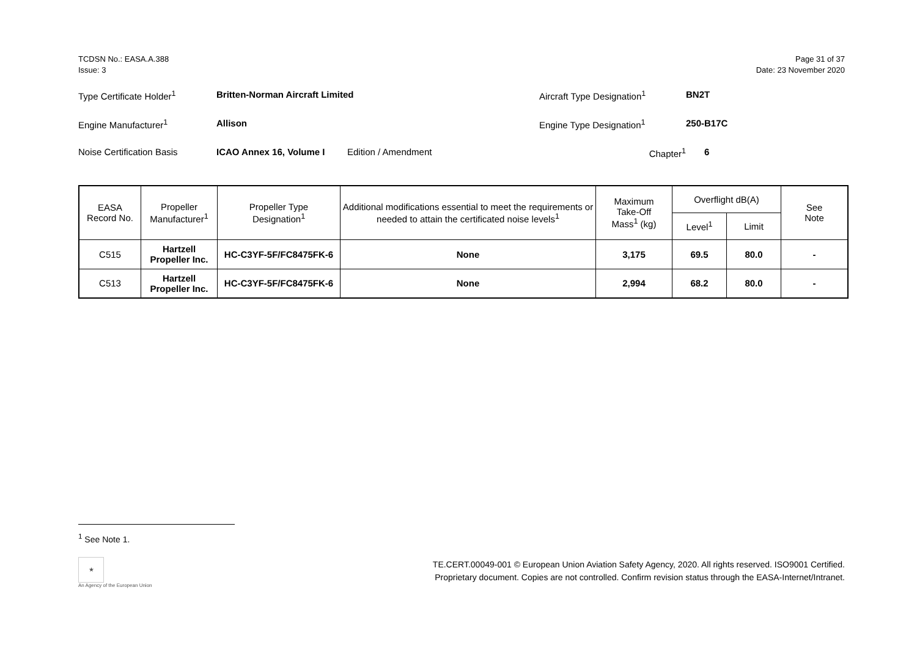TCDSN No.: EASA.A.388
Issue: 3
Page 31 of 37
Date: 23 November 2020
Type Certificate Holder<sup>1</sup> Britten-Norman Aircraft Limited Aircraft Type Designation<sup>1</sup> BN2T
Engine Manufacturer<sup>1</sup> Allison Engine Type Designation<sup>1</sup> 250-B17C
Noise Certification Basis ICAO Annex 16, Volume I Edition / Amendment Chapter<sup>1</sup> 6
| EASA Record No. | Propeller Manufacturer<sup>1</sup> | Propeller Type Designation<sup>1</sup> | Additional modifications essential to meet the requirements or needed to attain the certificated noise levels<sup>1</sup> | Maximum Take-Off Mass<sup>1</sup> (kg) | Overflight dB(A) | | See Note |
| --- | --- | --- | --- | --- | --- | --- | --- |
| | | | | | Level<sup>1</sup> | Limit | |
| C515 | Hartzell Propeller Inc. | HC-C3YF-5F/FC8475FK-6 | None | 3,175 | 69.5 | 80.0 | - |
| C513 | Hartzell Propeller Inc. | HC-C3YF-5F/FC8475FK-6 | None | 2,994 | 68.2 | 80.0 | - |
<sup>1</sup> See Note 1.
★
An Agency of the European Union
TE.CERT.00049-001 © European Union Aviation Safety Agency, 2020. All rights reserved. ISO9001 Certified.
Proprietary document. Copies are not controlled. Confirm revision status through the EASA-Internet/Intranet.